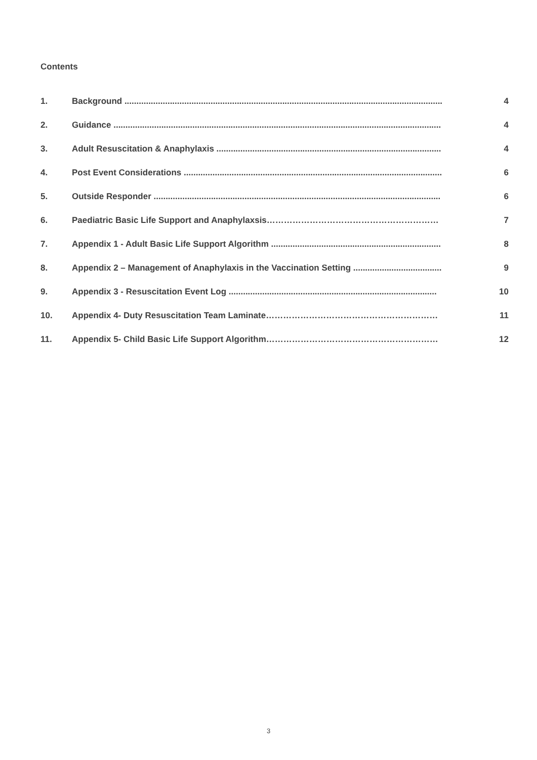Contents
1. Background ..................................................................................................................................... 4
2. Guidance ......................................................................................................................................... 4
3. Adult Resuscitation & Anaphylaxis .............................................................................................. 4
4. Post Event Considerations ............................................................................................................ 6
5. Outside Responder ........................................................................................................................ 6
6. Paediatric Basic Life Support and Anaphylaxsis…………………………………………………… 7
7. Appendix 1 - Adult Basic Life Support Algorithm ....................................................................... 8
8. Appendix 2 – Management of Anaphylaxis in the Vaccination Setting ..................................... 9
9. Appendix 3 - Resuscitation Event Log ....................................................................................... 10
10. Appendix 4- Duty Resuscitation Team Laminate…………………………………………………… 11
11. Appendix 5- Child Basic Life Support Algorithm…………………………………………………… 12
3